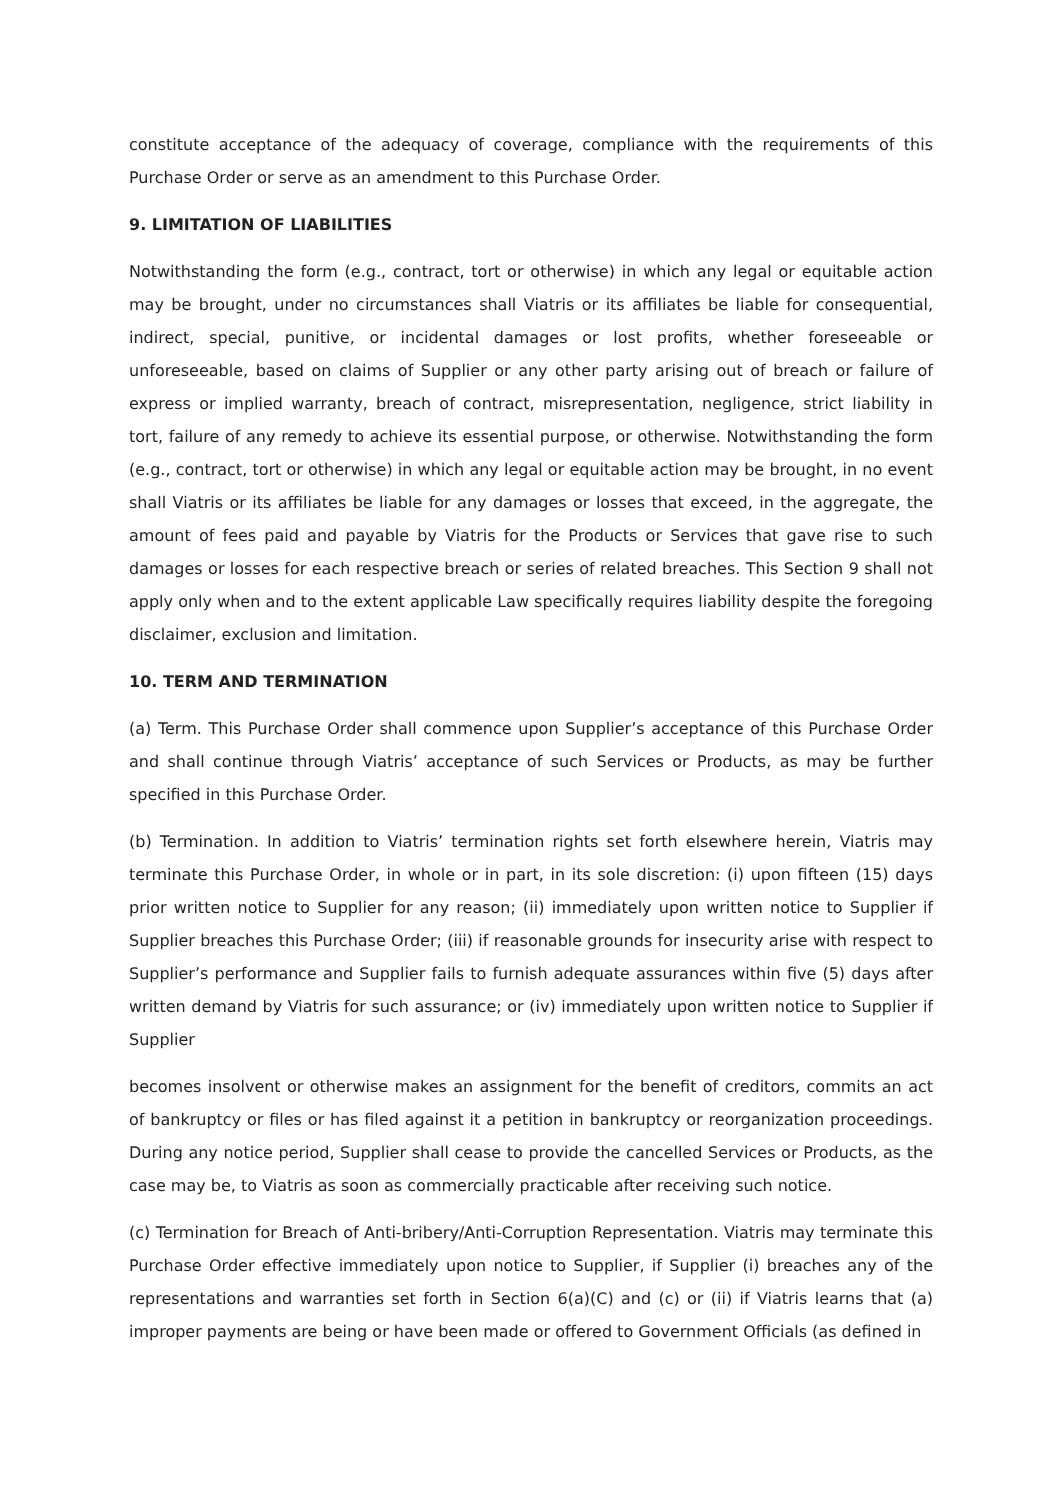constitute acceptance of the adequacy of coverage, compliance with the requirements of this Purchase Order or serve as an amendment to this Purchase Order.
9. LIMITATION OF LIABILITIES
Notwithstanding the form (e.g., contract, tort or otherwise) in which any legal or equitable action may be brought, under no circumstances shall Viatris or its affiliates be liable for consequential, indirect, special, punitive, or incidental damages or lost profits, whether foreseeable or unforeseeable, based on claims of Supplier or any other party arising out of breach or failure of express or implied warranty, breach of contract, misrepresentation, negligence, strict liability in tort, failure of any remedy to achieve its essential purpose, or otherwise. Notwithstanding the form (e.g., contract, tort or otherwise) in which any legal or equitable action may be brought, in no event shall Viatris or its affiliates be liable for any damages or losses that exceed, in the aggregate, the amount of fees paid and payable by Viatris for the Products or Services that gave rise to such damages or losses for each respective breach or series of related breaches. This Section 9 shall not apply only when and to the extent applicable Law specifically requires liability despite the foregoing disclaimer, exclusion and limitation.
10. TERM AND TERMINATION
(a) Term. This Purchase Order shall commence upon Supplier’s acceptance of this Purchase Order and shall continue through Viatris’ acceptance of such Services or Products, as may be further specified in this Purchase Order.
(b) Termination. In addition to Viatris’ termination rights set forth elsewhere herein, Viatris may terminate this Purchase Order, in whole or in part, in its sole discretion: (i) upon fifteen (15) days prior written notice to Supplier for any reason; (ii) immediately upon written notice to Supplier if Supplier breaches this Purchase Order; (iii) if reasonable grounds for insecurity arise with respect to Supplier’s performance and Supplier fails to furnish adequate assurances within five (5) days after written demand by Viatris for such assurance; or (iv) immediately upon written notice to Supplier if Supplier
becomes insolvent or otherwise makes an assignment for the benefit of creditors, commits an act of bankruptcy or files or has filed against it a petition in bankruptcy or reorganization proceedings. During any notice period, Supplier shall cease to provide the cancelled Services or Products, as the case may be, to Viatris as soon as commercially practicable after receiving such notice.
(c) Termination for Breach of Anti-bribery/Anti-Corruption Representation. Viatris may terminate this Purchase Order effective immediately upon notice to Supplier, if Supplier (i) breaches any of the representations and warranties set forth in Section 6(a)(C) and (c) or (ii) if Viatris learns that (a) improper payments are being or have been made or offered to Government Officials (as defined in